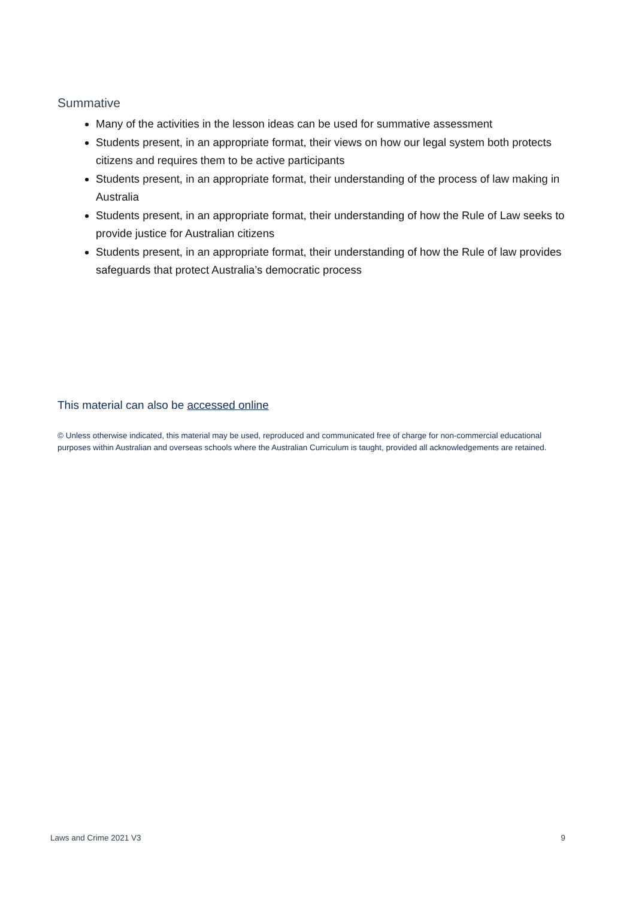Summative
Many of the activities in the lesson ideas can be used for summative assessment
Students present, in an appropriate format, their views on how our legal system both protects citizens and requires them to be active participants
Students present, in an appropriate format, their understanding of the process of law making in Australia
Students present, in an appropriate format, their understanding of how the Rule of Law seeks to provide justice for Australian citizens
Students present, in an appropriate format, their understanding of how the Rule of law provides safeguards that protect Australia’s democratic process
This material can also be accessed online
© Unless otherwise indicated, this material may be used, reproduced and communicated free of charge for non-commercial educational purposes within Australian and overseas schools where the Australian Curriculum is taught, provided all acknowledgements are retained.
Laws and Crime 2021 V3 9